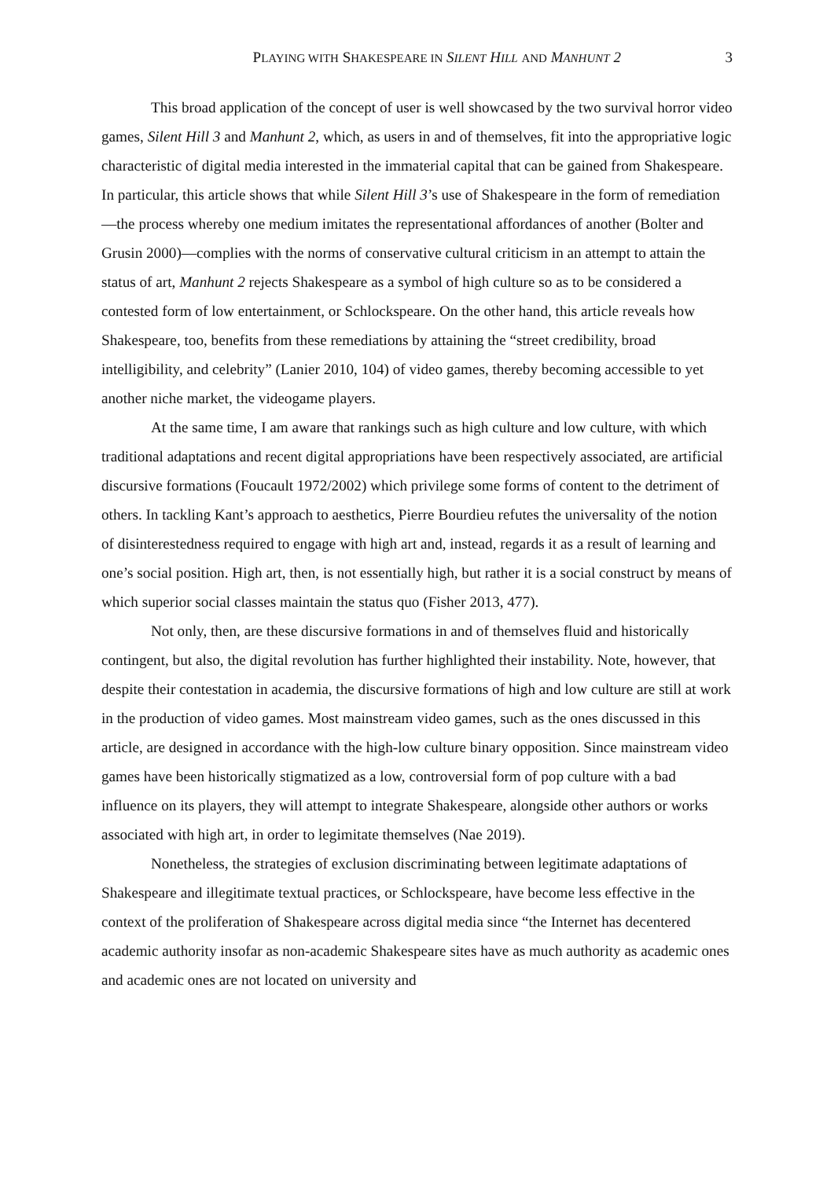PLAYING WITH SHAKESPEARE IN SILENT HILL AND MANHUNT 2 3
This broad application of the concept of user is well showcased by the two survival horror video games, Silent Hill 3 and Manhunt 2, which, as users in and of themselves, fit into the appropriative logic characteristic of digital media interested in the immaterial capital that can be gained from Shakespeare. In particular, this article shows that while Silent Hill 3’s use of Shakespeare in the form of remediation—the process whereby one medium imitates the representational affordances of another (Bolter and Grusin 2000)—complies with the norms of conservative cultural criticism in an attempt to attain the status of art, Manhunt 2 rejects Shakespeare as a symbol of high culture so as to be considered a contested form of low entertainment, or Schlockspeare. On the other hand, this article reveals how Shakespeare, too, benefits from these remediations by attaining the “street credibility, broad intelligibility, and celebrity” (Lanier 2010, 104) of video games, thereby becoming accessible to yet another niche market, the videogame players.
At the same time, I am aware that rankings such as high culture and low culture, with which traditional adaptations and recent digital appropriations have been respectively associated, are artificial discursive formations (Foucault 1972/2002) which privilege some forms of content to the detriment of others. In tackling Kant’s approach to aesthetics, Pierre Bourdieu refutes the universality of the notion of disinterestedness required to engage with high art and, instead, regards it as a result of learning and one’s social position. High art, then, is not essentially high, but rather it is a social construct by means of which superior social classes maintain the status quo (Fisher 2013, 477).
Not only, then, are these discursive formations in and of themselves fluid and historically contingent, but also, the digital revolution has further highlighted their instability. Note, however, that despite their contestation in academia, the discursive formations of high and low culture are still at work in the production of video games. Most mainstream video games, such as the ones discussed in this article, are designed in accordance with the high-low culture binary opposition. Since mainstream video games have been historically stigmatized as a low, controversial form of pop culture with a bad influence on its players, they will attempt to integrate Shakespeare, alongside other authors or works associated with high art, in order to legimitate themselves (Nae 2019).
Nonetheless, the strategies of exclusion discriminating between legitimate adaptations of Shakespeare and illegitimate textual practices, or Schlockspeare, have become less effective in the context of the proliferation of Shakespeare across digital media since “the Internet has decentered academic authority insofar as non-academic Shakespeare sites have as much authority as academic ones and academic ones are not located on university and